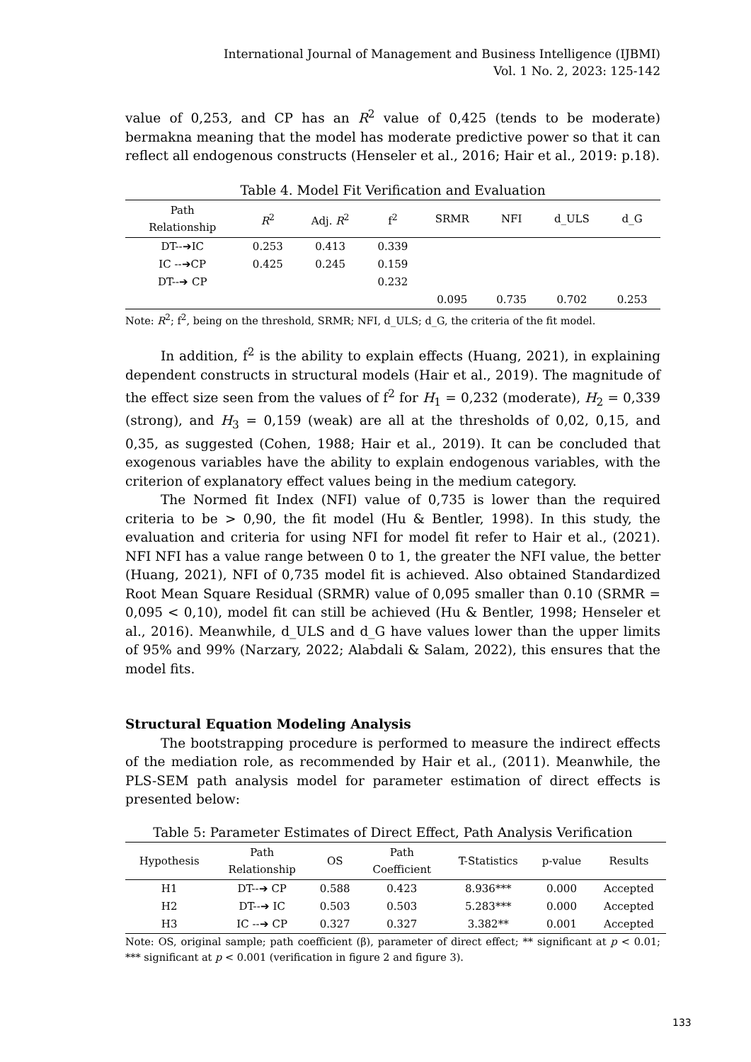International Journal of Management and Business Intelligence (IJBMI)
Vol. 1 No. 2, 2023: 125-142
value of 0,253, and CP has an R<sup>2</sup> value of 0,425 (tends to be moderate) bermakna meaning that the model has moderate predictive power so that it can reflect all endogenous constructs (Henseler et al., 2016; Hair et al., 2019: p.18).
Table 4. Model Fit Verification and Evaluation
| Path Relationship | R<sup>2</sup> | Adj. R<sup>2</sup> | f<sup>2</sup> | SRMR | NFI | d_ULS | d_G |
| --- | --- | --- | --- | --- | --- | --- | --- |
| DT--➔IC | 0.253 | 0.413 | 0.339 | | | | |
| IC --➔CP | 0.425 | 0.245 | 0.159 | | | | |
| DT--➔ CP | | | 0.232 | | | | |
| | | | | 0.095 | 0.735 | 0.702 | 0.253 |
Note: R<sup>2</sup>; f<sup>2</sup>, being on the threshold, SRMR; NFI, d_ULS; d_G, the criteria of the fit model.
In addition, f<sup>2</sup> is the ability to explain effects (Huang, 2021), in explaining dependent constructs in structural models (Hair et al., 2019). The magnitude of the effect size seen from the values of f<sup>2</sup> for H<sub>1</sub> = 0,232 (moderate), H<sub>2</sub> = 0,339 (strong), and H<sub>3</sub> = 0,159 (weak) are all at the thresholds of 0,02, 0,15, and 0,35, as suggested (Cohen, 1988; Hair et al., 2019). It can be concluded that exogenous variables have the ability to explain endogenous variables, with the criterion of explanatory effect values being in the medium category.
The Normed fit Index (NFI) value of 0,735 is lower than the required criteria to be > 0,90, the fit model (Hu & Bentler, 1998). In this study, the evaluation and criteria for using NFI for model fit refer to Hair et al., (2021). NFI NFI has a value range between 0 to 1, the greater the NFI value, the better (Huang, 2021), NFI of 0,735 model fit is achieved. Also obtained Standardized Root Mean Square Residual (SRMR) value of 0,095 smaller than 0.10 (SRMR = 0,095 < 0,10), model fit can still be achieved (Hu & Bentler, 1998; Henseler et al., 2016). Meanwhile, d_ULS and d_G have values lower than the upper limits of 95% and 99% (Narzary, 2022; Alabdali & Salam, 2022), this ensures that the model fits.
Structural Equation Modeling Analysis
The bootstrapping procedure is performed to measure the indirect effects of the mediation role, as recommended by Hair et al., (2011). Meanwhile, the PLS-SEM path analysis model for parameter estimation of direct effects is presented below:
Table 5: Parameter Estimates of Direct Effect, Path Analysis Verification
| Hypothesis | Path Relationship | OS | Path Coefficient | T-Statistics | p-value | Results |
| --- | --- | --- | --- | --- | --- | --- |
| H1 | DT--➔ CP | 0.588 | 0.423 | 8.936*** | 0.000 | Accepted |
| H2 | DT--➔ IC | 0.503 | 0.503 | 5.283*** | 0.000 | Accepted |
| H3 | IC --➔ CP | 0.327 | 0.327 | 3.382** | 0.001 | Accepted |
Note: OS, original sample; path coefficient (β), parameter of direct effect; ** significant at p < 0.01; *** significant at p < 0.001 (verification in figure 2 and figure 3).
133